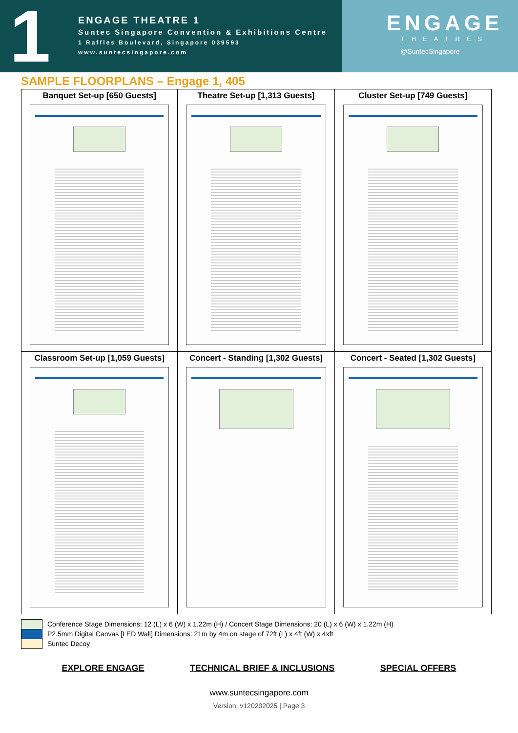1
ENGAGE THEATRE 1
Suntec Singapore Convention & Exhibitions Centre
1 Raffles Boulevard, Singapore 039593
www.suntecsingapore.com
ENGAGE
THEATRES
@SuntecSingapore
SAMPLE FLOORPLANS – Engage 1, 405
| Banquet Set-up [650 Guests] | Theatre Set-up [1,313 Guests] | Cluster Set-up [749 Guests] |
| Classroom Set-up [1,059 Guests] | Concert - Standing [1,302 Guests] | Concert - Seated [1,302 Guests] |
Conference Stage Dimensions: 12 (L) x 6 (W) x 1.22m (H) / Concert Stage Dimensions: 20 (L) x 6 (W) x 1.22m (H)
P2.5mm Digital Canvas [LED Wall] Dimensions: 21m by 4m on stage of 72ft (L) x 4ft (W) x 4xft
Suntec Decoy
EXPLORE ENGAGE TECHNICAL BRIEF & INCLUSIONS SPECIAL OFFERS
www.suntecsingapore.com
Version: v120202025 | Page 3